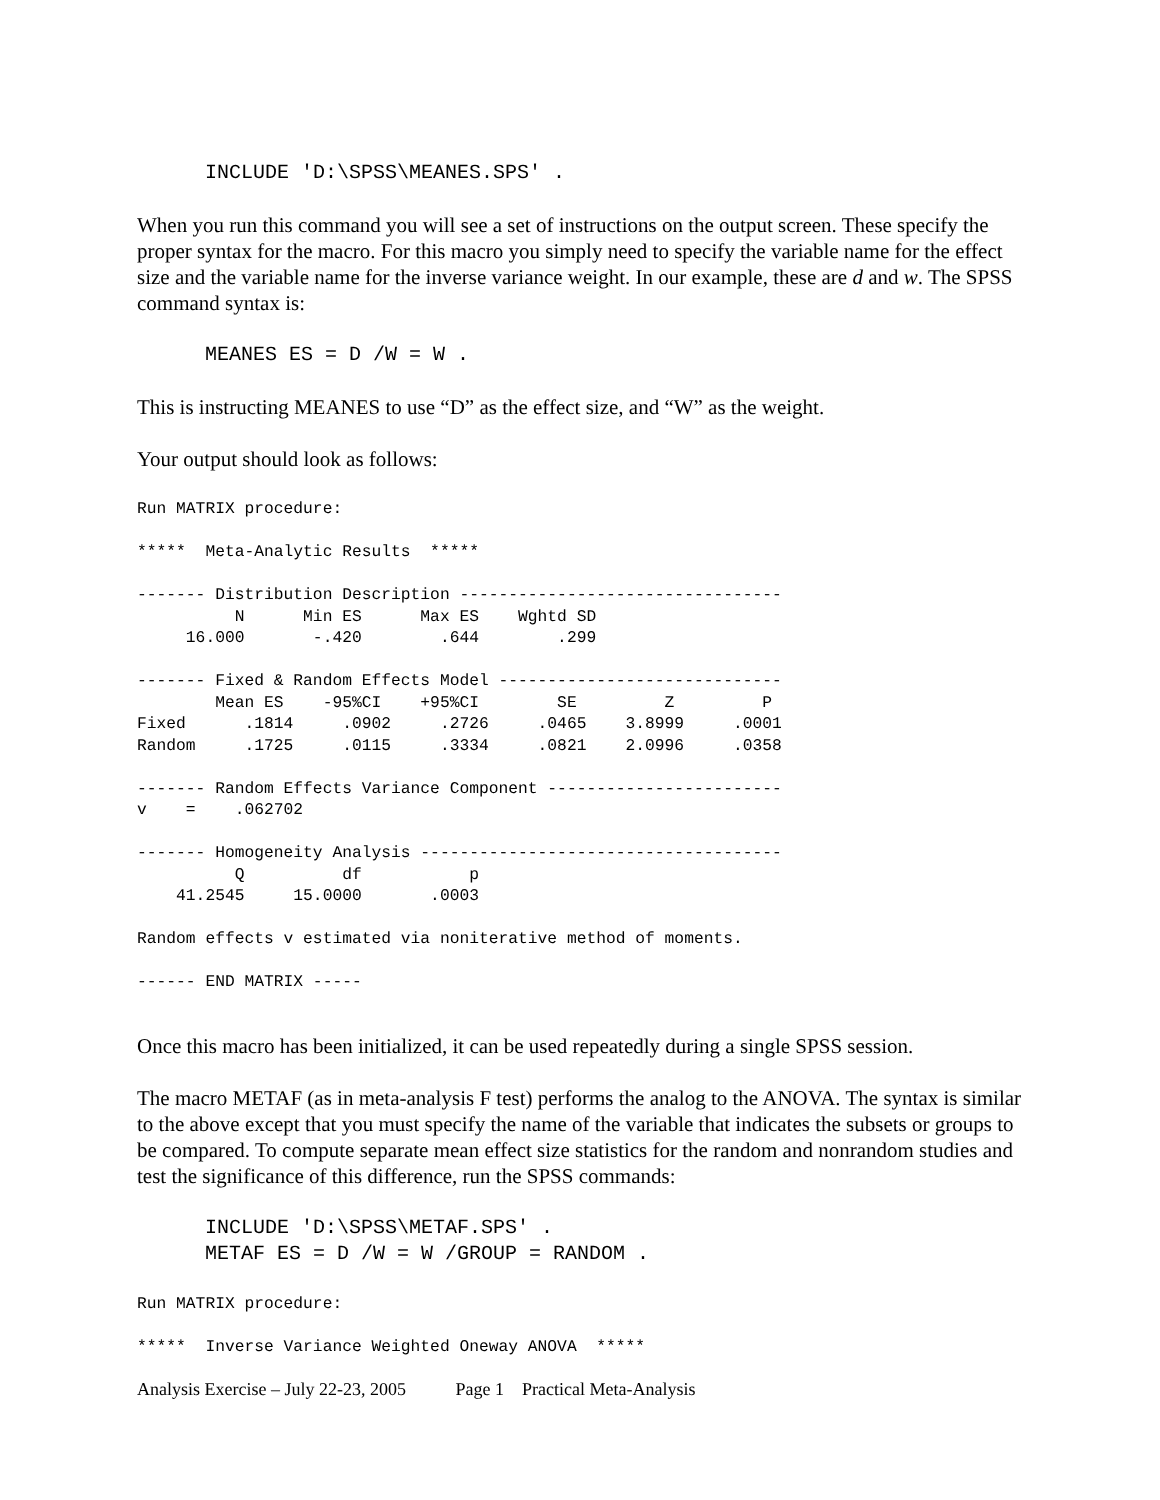INCLUDE 'D:\SPSS\MEANES.SPS' .
When you run this command you will see a set of instructions on the output screen. These specify the proper syntax for the macro. For this macro you simply need to specify the variable name for the effect size and the variable name for the inverse variance weight. In our example, these are d and w. The SPSS command syntax is:
MEANES ES = D /W = W .
This is instructing MEANES to use “D” as the effect size, and “W” as the weight.
Your output should look as follows:
Run MATRIX procedure:

*****  Meta-Analytic Results  *****

------- Distribution Description ---------------------------------
          N      Min ES      Max ES    Wghtd SD
     16.000       -.420        .644        .299

------- Fixed & Random Effects Model -----------------------------
        Mean ES    -95%CI    +95%CI        SE         Z         P
Fixed      .1814     .0902     .2726     .0465    3.8999     .0001
Random     .1725     .0115     .3334     .0821    2.0996     .0358

------- Random Effects Variance Component ------------------------
v    =    .062702

------- Homogeneity Analysis -------------------------------------
          Q          df           p
    41.2545     15.0000       .0003

Random effects v estimated via noniterative method of moments.

------ END MATRIX -----
Once this macro has been initialized, it can be used repeatedly during a single SPSS session.
The macro METAF (as in meta-analysis F test) performs the analog to the ANOVA. The syntax is similar to the above except that you must specify the name of the variable that indicates the subsets or groups to be compared. To compute separate mean effect size statistics for the random and nonrandom studies and test the significance of this difference, run the SPSS commands:
INCLUDE 'D:\SPSS\METAF.SPS' . METAF ES = D /W = W /GROUP = RANDOM .
Run MATRIX procedure:

*****  Inverse Variance Weighted Oneway ANOVA  *****
Analysis Exercise – July 22-23, 2005 Page 1 Practical Meta-Analysis